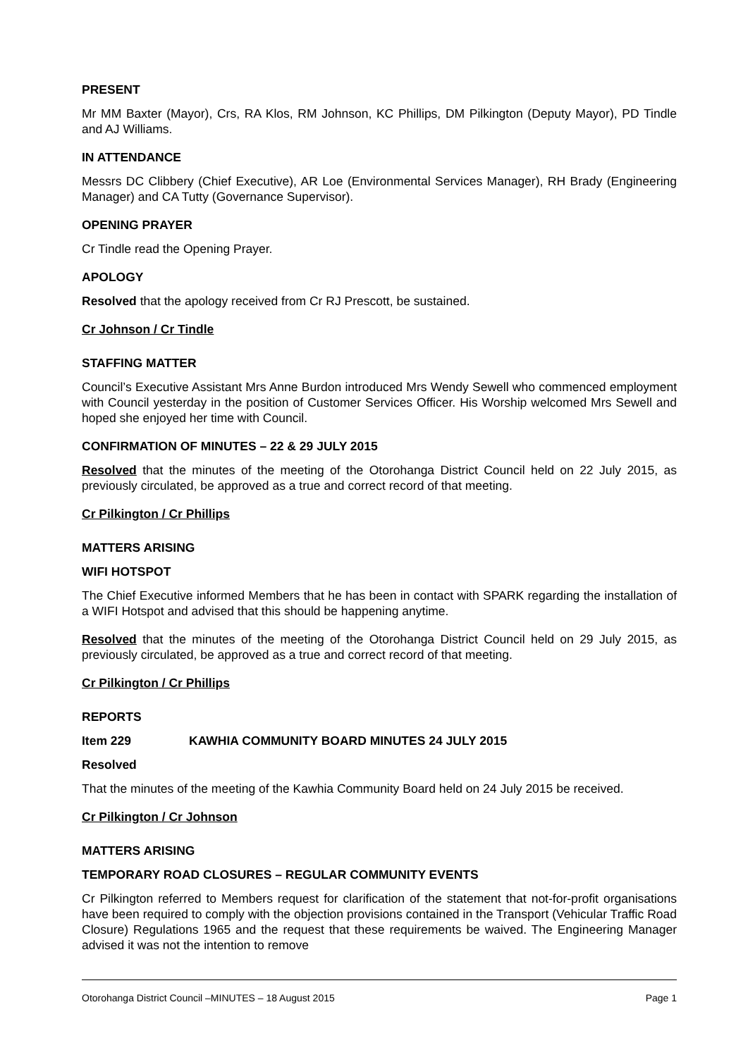PRESENT
Mr MM Baxter (Mayor), Crs, RA Klos, RM Johnson, KC Phillips, DM Pilkington (Deputy Mayor), PD Tindle and AJ Williams.
IN ATTENDANCE
Messrs DC Clibbery (Chief Executive), AR Loe (Environmental Services Manager), RH Brady (Engineering Manager) and CA Tutty (Governance Supervisor).
OPENING PRAYER
Cr Tindle read the Opening Prayer.
APOLOGY
Resolved that the apology received from Cr RJ Prescott, be sustained.
Cr Johnson / Cr Tindle
STAFFING MATTER
Council’s Executive Assistant Mrs Anne Burdon introduced Mrs Wendy Sewell who commenced employment with Council yesterday in the position of Customer Services Officer. His Worship welcomed Mrs Sewell and hoped she enjoyed her time with Council.
CONFIRMATION OF MINUTES – 22 & 29 JULY 2015
Resolved that the minutes of the meeting of the Otorohanga District Council held on 22 July 2015, as previously circulated, be approved as a true and correct record of that meeting.
Cr Pilkington / Cr Phillips
MATTERS ARISING
WIFI HOTSPOT
The Chief Executive informed Members that he has been in contact with SPARK regarding the installation of a WIFI Hotspot and advised that this should be happening anytime.
Resolved that the minutes of the meeting of the Otorohanga District Council held on 29 July 2015, as previously circulated, be approved as a true and correct record of that meeting.
Cr Pilkington / Cr Phillips
REPORTS
Item 229 KAWHIA COMMUNITY BOARD MINUTES 24 JULY 2015
Resolved
That the minutes of the meeting of the Kawhia Community Board held on 24 July 2015 be received.
Cr Pilkington / Cr Johnson
MATTERS ARISING
TEMPORARY ROAD CLOSURES – REGULAR COMMUNITY EVENTS
Cr Pilkington referred to Members request for clarification of the statement that not-for-profit organisations have been required to comply with the objection provisions contained in the Transport (Vehicular Traffic Road Closure) Regulations 1965 and the request that these requirements be waived. The Engineering Manager advised it was not the intention to remove
Otorohanga District Council –MINUTES – 18 August 2015 Page 1